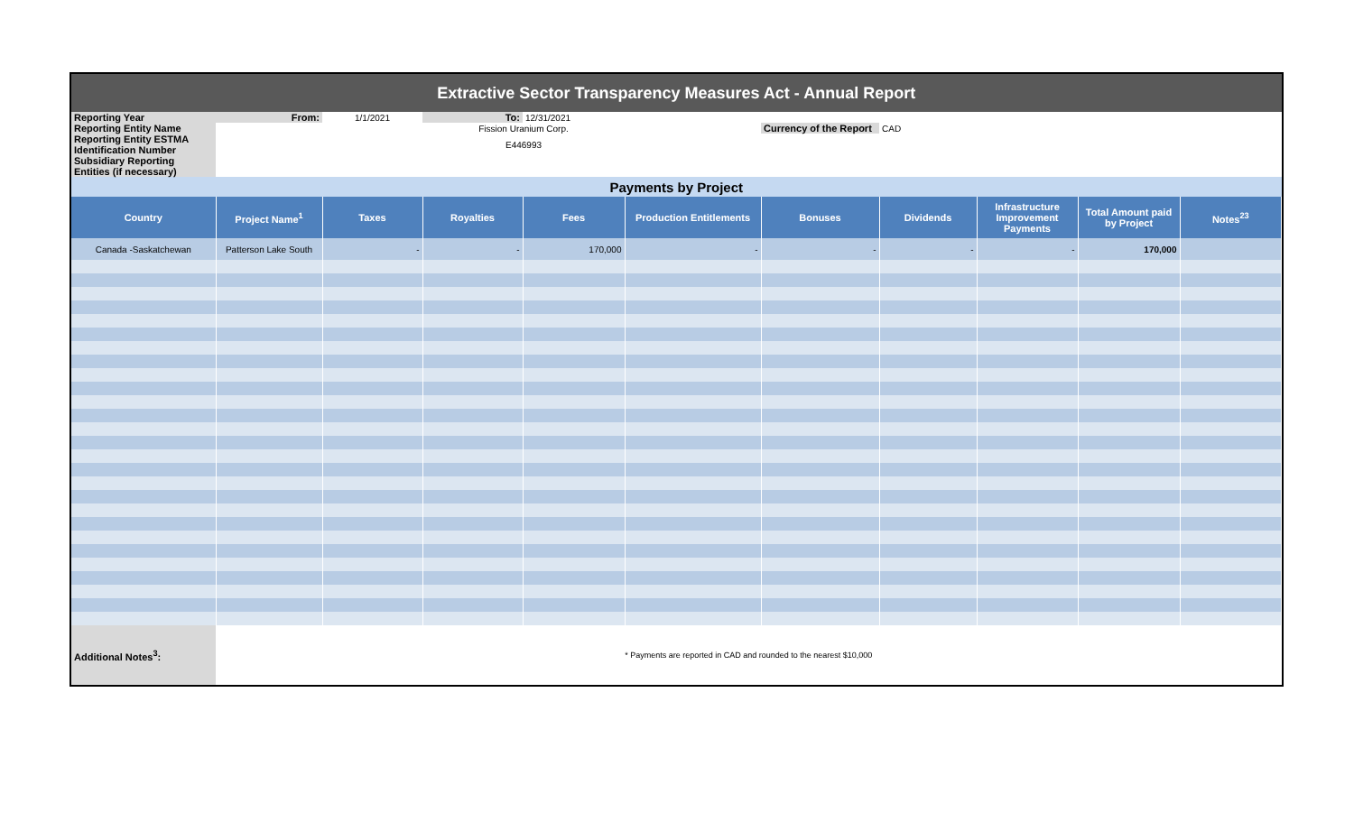| Extractive Sector Transparency Measures Act - Annual Report | | | | | | | | | | |
| Reporting Year | From: | 1/1/2021 | To: | 12/31/2021 | | | | | | |
| Reporting Entity Name | | | Fission Uranium Corp. | | | Currency of the Report | CAD | | | |
| Reporting Entity ESTMA Identification Number | | | E446993 | | | | | | | |
| Subsidiary Reporting Entities (if necessary) | | | | | | | | | | |
| Payments by Project | | | | | | | | | | |
| Country | Project Name<sup>1</sup> | Taxes | Royalties | Fees | Production Entitlements | Bonuses | Dividends | Infrastructure Improvement Payments | Total Amount paid by Project | Notes<sup>23</sup> |
| Canada -Saskatchewan | Patterson Lake South | - | - | 170,000 | - | - | - | - | 170,000 | |
| Additional Notes<sup>3</sup>: | * Payments are reported in CAD and rounded to the nearest $10,000 | | | | | | | | | |